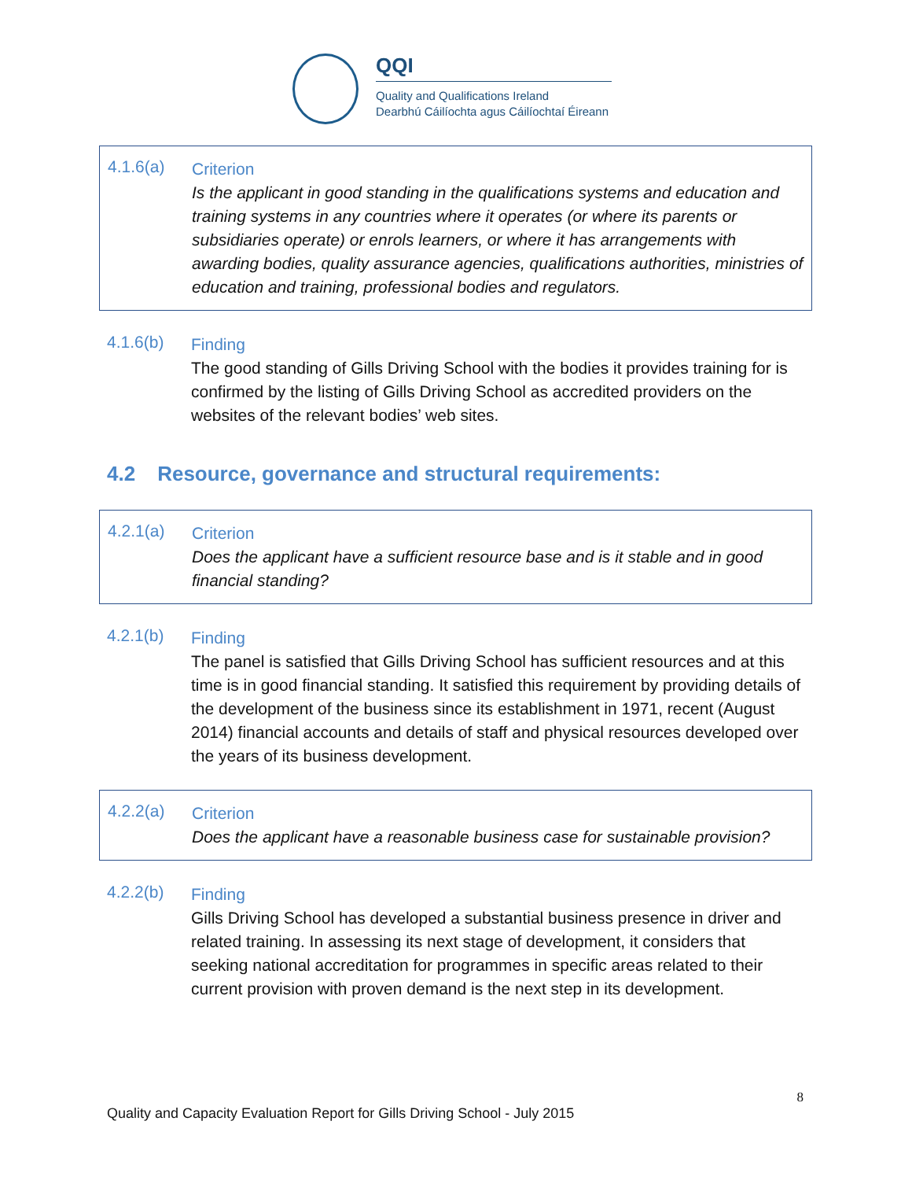QQI
Quality and Qualifications Ireland
Dearbhú Cáilíochta agus Cáilíochtaí Éireann
4.1.6(a)
Criterion
Is the applicant in good standing in the qualifications systems and education and training systems in any countries where it operates (or where its parents or subsidiaries operate) or enrols learners, or where it has arrangements with awarding bodies, quality assurance agencies, qualifications authorities, ministries of education and training, professional bodies and regulators.
4.1.6(b)
Finding
The good standing of Gills Driving School with the bodies it provides training for is confirmed by the listing of Gills Driving School as accredited providers on the websites of the relevant bodies’ web sites.
4.2 Resource, governance and structural requirements:
4.2.1(a)
Criterion
Does the applicant have a sufficient resource base and is it stable and in good financial standing?
4.2.1(b)
Finding
The panel is satisfied that Gills Driving School has sufficient resources and at this time is in good financial standing. It satisfied this requirement by providing details of the development of the business since its establishment in 1971, recent (August 2014) financial accounts and details of staff and physical resources developed over the years of its business development.
4.2.2(a)
Criterion
Does the applicant have a reasonable business case for sustainable provision?
4.2.2(b)
Finding
Gills Driving School has developed a substantial business presence in driver and related training. In assessing its next stage of development, it considers that seeking national accreditation for programmes in specific areas related to their current provision with proven demand is the next step in its development.
8
Quality and Capacity Evaluation Report for Gills Driving School - July 2015